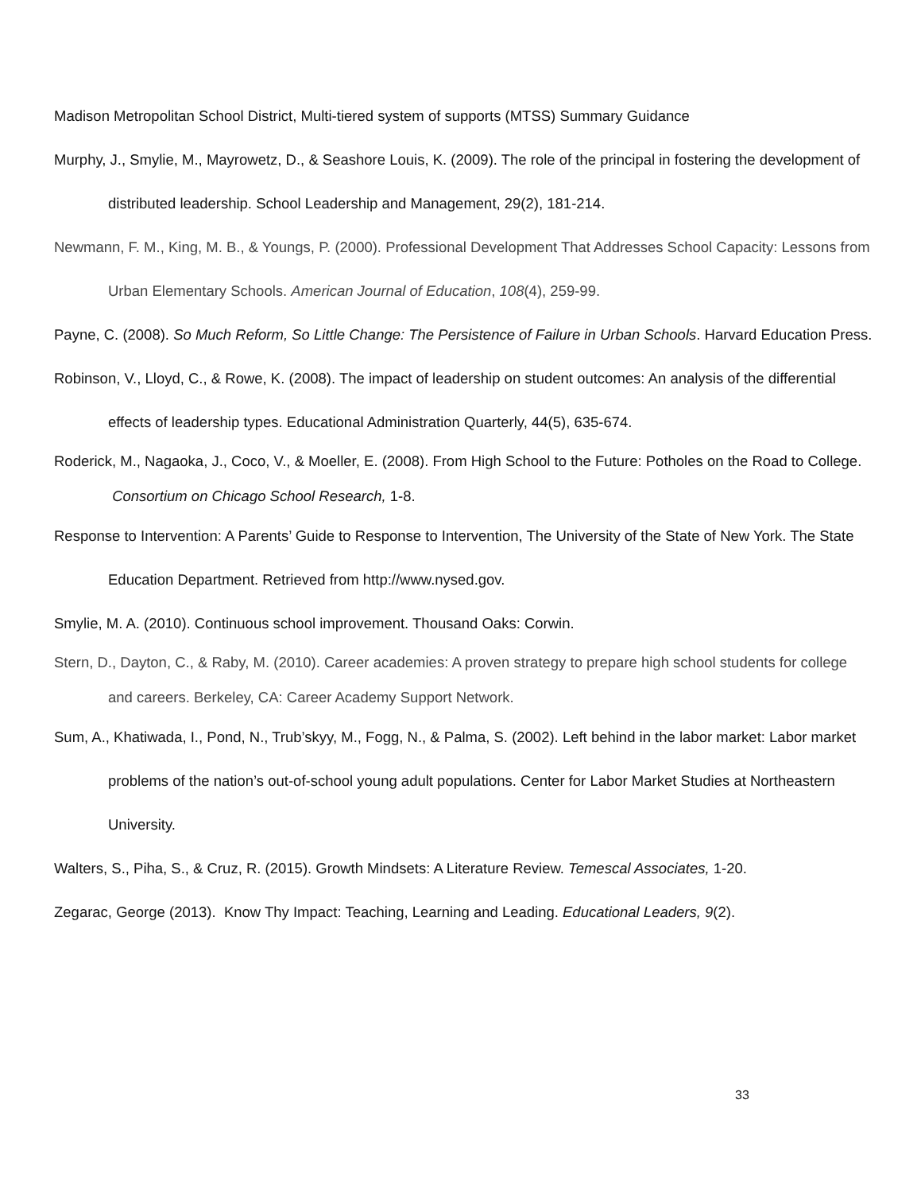Madison Metropolitan School District, Multi-tiered system of supports (MTSS) Summary Guidance
Murphy, J., Smylie, M., Mayrowetz, D., & Seashore Louis, K. (2009). The role of the principal in fostering the development of distributed leadership. School Leadership and Management, 29(2), 181-214.
Newmann, F. M., King, M. B., & Youngs, P. (2000). Professional Development That Addresses School Capacity: Lessons from Urban Elementary Schools. American Journal of Education, 108(4), 259-99.
Payne, C. (2008). So Much Reform, So Little Change: The Persistence of Failure in Urban Schools. Harvard Education Press.
Robinson, V., Lloyd, C., & Rowe, K. (2008). The impact of leadership on student outcomes: An analysis of the differential effects of leadership types. Educational Administration Quarterly, 44(5), 635-674.
Roderick, M., Nagaoka, J., Coco, V., & Moeller, E. (2008). From High School to the Future: Potholes on the Road to College. Consortium on Chicago School Research, 1-8.
Response to Intervention: A Parents’ Guide to Response to Intervention, The University of the State of New York. The State Education Department. Retrieved from http://www.nysed.gov.
Smylie, M. A. (2010). Continuous school improvement. Thousand Oaks: Corwin.
Stern, D., Dayton, C., & Raby, M. (2010). Career academies: A proven strategy to prepare high school students for college and careers. Berkeley, CA: Career Academy Support Network.
Sum, A., Khatiwada, I., Pond, N., Trub’skyy, M., Fogg, N., & Palma, S. (2002). Left behind in the labor market: Labor market problems of the nation’s out-of-school young adult populations. Center for Labor Market Studies at Northeastern University.
Walters, S., Piha, S., & Cruz, R. (2015). Growth Mindsets: A Literature Review. Temescal Associates, 1-20.
Zegarac, George (2013). Know Thy Impact: Teaching, Learning and Leading. Educational Leaders, 9(2).
33